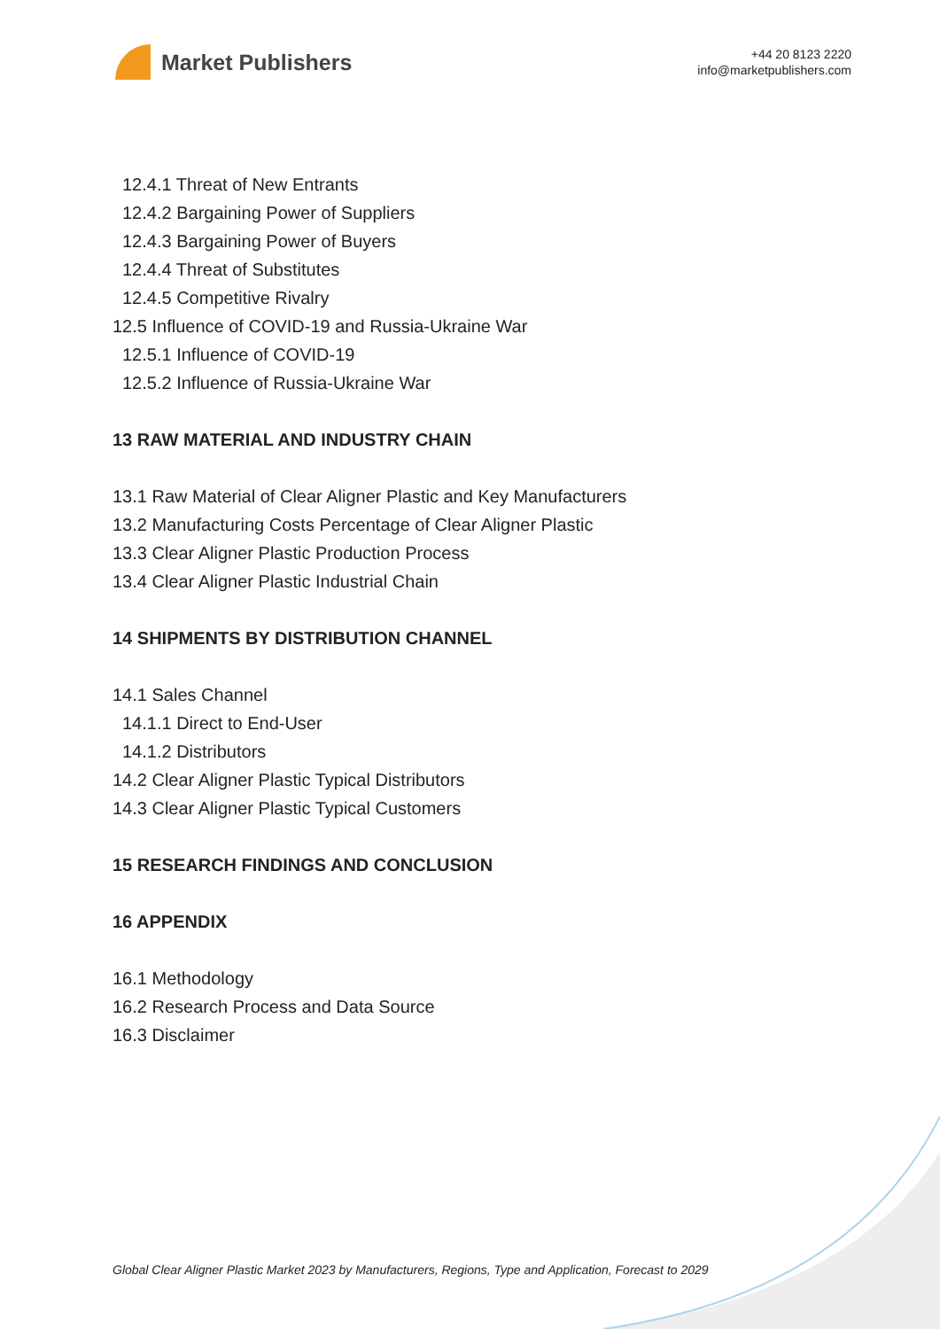Market Publishers
+44 20 8123 2220
info@marketpublishers.com
12.4.1 Threat of New Entrants
12.4.2 Bargaining Power of Suppliers
12.4.3 Bargaining Power of Buyers
12.4.4 Threat of Substitutes
12.4.5 Competitive Rivalry
12.5 Influence of COVID-19 and Russia-Ukraine War
12.5.1 Influence of COVID-19
12.5.2 Influence of Russia-Ukraine War
13 RAW MATERIAL AND INDUSTRY CHAIN
13.1 Raw Material of Clear Aligner Plastic and Key Manufacturers
13.2 Manufacturing Costs Percentage of Clear Aligner Plastic
13.3 Clear Aligner Plastic Production Process
13.4 Clear Aligner Plastic Industrial Chain
14 SHIPMENTS BY DISTRIBUTION CHANNEL
14.1 Sales Channel
14.1.1 Direct to End-User
14.1.2 Distributors
14.2 Clear Aligner Plastic Typical Distributors
14.3 Clear Aligner Plastic Typical Customers
15 RESEARCH FINDINGS AND CONCLUSION
16 APPENDIX
16.1 Methodology
16.2 Research Process and Data Source
16.3 Disclaimer
Global Clear Aligner Plastic Market 2023 by Manufacturers, Regions, Type and Application, Forecast to 2029